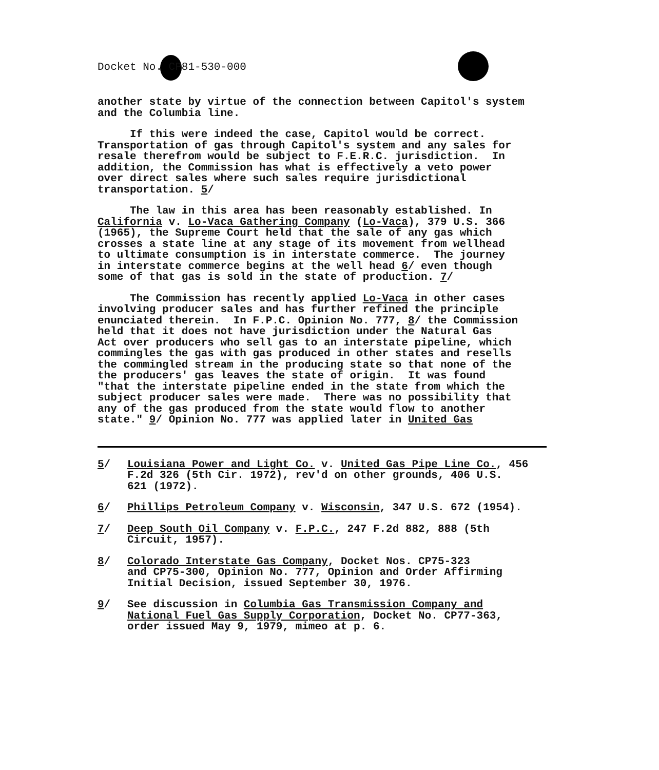Docket No. CP81-530-000
another state by virtue of the connection between Capitol's system and the Columbia line.
If this were indeed the case, Capitol would be correct. Transportation of gas through Capitol's system and any sales for resale therefrom would be subject to F.E.R.C. jurisdiction. In addition, the Commission has what is effectively a veto power over direct sales where such sales require jurisdictional transportation. 5/
The law in this area has been reasonably established. In California v. Lo-Vaca Gathering Company (Lo-Vaca), 379 U.S. 366 (1965), the Supreme Court held that the sale of any gas which crosses a state line at any stage of its movement from wellhead to ultimate consumption is in interstate commerce. The journey in interstate commerce begins at the well head 6/ even though some of that gas is sold in the state of production. 7/
The Commission has recently applied Lo-Vaca in other cases involving producer sales and has further refined the principle enunciated therein. In F.P.C. Opinion No. 777, 8/ the Commission held that it does not have jurisdiction under the Natural Gas Act over producers who sell gas to an interstate pipeline, which commingles the gas with gas produced in other states and resells the commingled stream in the producing state so that none of the the producers' gas leaves the state of origin. It was found "that the interstate pipeline ended in the state from which the subject producer sales were made. There was no possibility that any of the gas produced from the state would flow to another state." 9/ Opinion No. 777 was applied later in United Gas
5/ Louisiana Power and Light Co. v. United Gas Pipe Line Co., 456
F.2d 326 (5th Cir. 1972), rev'd on other grounds, 406 U.S.
621 (1972).
6/ Phillips Petroleum Company v. Wisconsin, 347 U.S. 672 (1954).
7/ Deep South Oil Company v. F.P.C., 247 F.2d 882, 888 (5th
Circuit, 1957).
8/ Colorado Interstate Gas Company, Docket Nos. CP75-323
and CP75-300, Opinion No. 777, Opinion and Order Affirming
Initial Decision, issued September 30, 1976.
9/ See discussion in Columbia Gas Transmission Company and
National Fuel Gas Supply Corporation, Docket No. CP77-363,
order issued May 9, 1979, mimeo at p. 6.